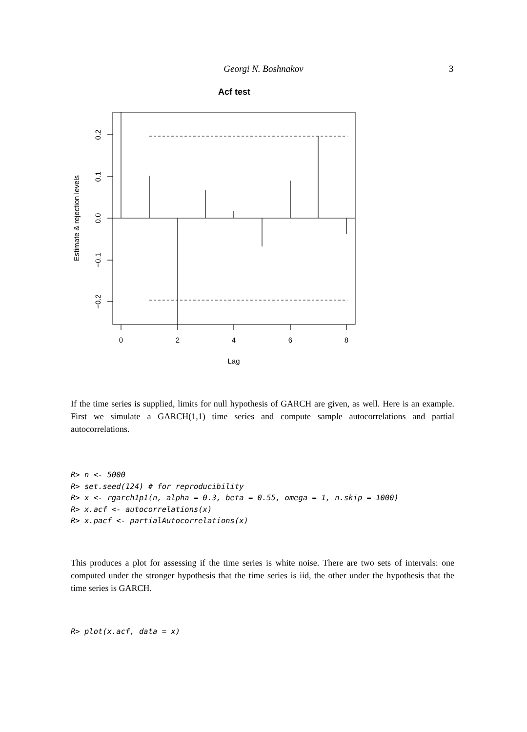Georgi N. Boshnakov 3
Acf test
0
2
4
6
8
Lag
0.2
0.1
0.0
−0.1
−0.2
Estimate & rejection levels
If the time series is supplied, limits for null hypothesis of GARCH are given, as well. Here is an example. First we simulate a GARCH(1,1) time series and compute sample autocorrelations and partial autocorrelations.
R> n <- 5000
R> set.seed(124) # for reproducibility
R> x <- rgarch1p1(n, alpha = 0.3, beta = 0.55, omega = 1, n.skip = 1000)
R> x.acf <- autocorrelations(x)
R> x.pacf <- partialAutocorrelations(x)
This produces a plot for assessing if the time series is white noise. There are two sets of intervals: one computed under the stronger hypothesis that the time series is iid, the other under the hypothesis that the time series is GARCH.
R> plot(x.acf, data = x)